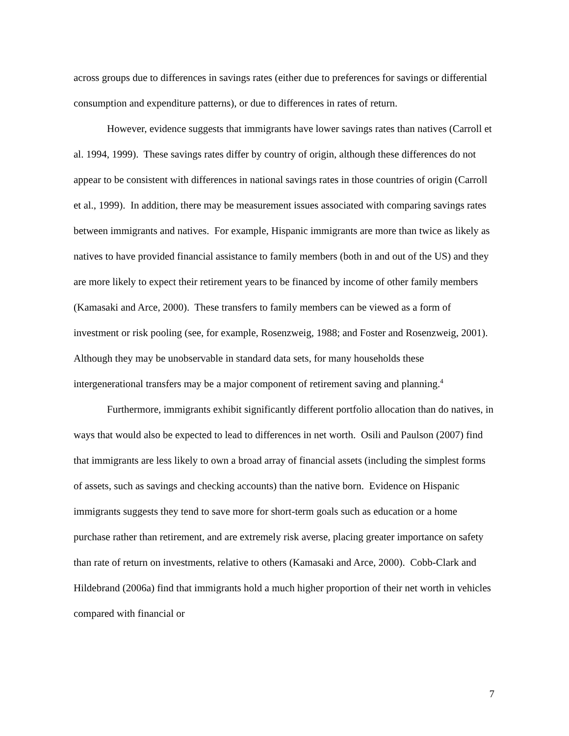across groups due to differences in savings rates (either due to preferences for savings or differential consumption and expenditure patterns), or due to differences in rates of return.
However, evidence suggests that immigrants have lower savings rates than natives (Carroll et al. 1994, 1999). These savings rates differ by country of origin, although these differences do not appear to be consistent with differences in national savings rates in those countries of origin (Carroll et al., 1999). In addition, there may be measurement issues associated with comparing savings rates between immigrants and natives. For example, Hispanic immigrants are more than twice as likely as natives to have provided financial assistance to family members (both in and out of the US) and they are more likely to expect their retirement years to be financed by income of other family members (Kamasaki and Arce, 2000). These transfers to family members can be viewed as a form of investment or risk pooling (see, for example, Rosenzweig, 1988; and Foster and Rosenzweig, 2001). Although they may be unobservable in standard data sets, for many households these intergenerational transfers may be a major component of retirement saving and planning.<sup>4</sup>
Furthermore, immigrants exhibit significantly different portfolio allocation than do natives, in ways that would also be expected to lead to differences in net worth. Osili and Paulson (2007) find that immigrants are less likely to own a broad array of financial assets (including the simplest forms of assets, such as savings and checking accounts) than the native born. Evidence on Hispanic immigrants suggests they tend to save more for short-term goals such as education or a home purchase rather than retirement, and are extremely risk averse, placing greater importance on safety than rate of return on investments, relative to others (Kamasaki and Arce, 2000). Cobb-Clark and Hildebrand (2006a) find that immigrants hold a much higher proportion of their net worth in vehicles compared with financial or
7